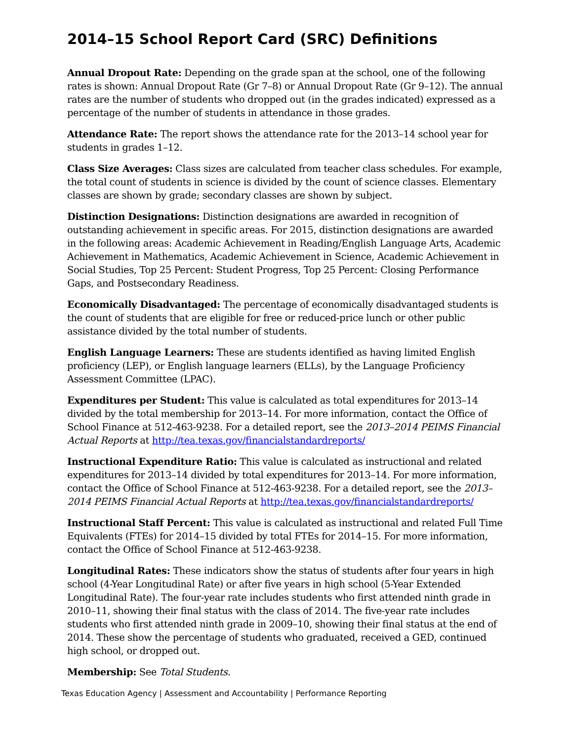2014–15 School Report Card (SRC) Definitions
Annual Dropout Rate: Depending on the grade span at the school, one of the following rates is shown: Annual Dropout Rate (Gr 7–8) or Annual Dropout Rate (Gr 9–12). The annual rates are the number of students who dropped out (in the grades indicated) expressed as a percentage of the number of students in attendance in those grades.
Attendance Rate: The report shows the attendance rate for the 2013–14 school year for students in grades 1–12.
Class Size Averages: Class sizes are calculated from teacher class schedules. For example, the total count of students in science is divided by the count of science classes. Elementary classes are shown by grade; secondary classes are shown by subject.
Distinction Designations: Distinction designations are awarded in recognition of outstanding achievement in specific areas. For 2015, distinction designations are awarded in the following areas: Academic Achievement in Reading/English Language Arts, Academic Achievement in Mathematics, Academic Achievement in Science, Academic Achievement in Social Studies, Top 25 Percent: Student Progress, Top 25 Percent: Closing Performance Gaps, and Postsecondary Readiness.
Economically Disadvantaged: The percentage of economically disadvantaged students is the count of students that are eligible for free or reduced-price lunch or other public assistance divided by the total number of students.
English Language Learners: These are students identified as having limited English proficiency (LEP), or English language learners (ELLs), by the Language Proficiency Assessment Committee (LPAC).
Expenditures per Student: This value is calculated as total expenditures for 2013–14 divided by the total membership for 2013–14. For more information, contact the Office of School Finance at 512-463-9238. For a detailed report, see the 2013–2014 PEIMS Financial Actual Reports at http://tea.texas.gov/financialstandardreports/
Instructional Expenditure Ratio: This value is calculated as instructional and related expenditures for 2013–14 divided by total expenditures for 2013–14. For more information, contact the Office of School Finance at 512-463-9238. For a detailed report, see the 2013–2014 PEIMS Financial Actual Reports at http://tea.texas.gov/financialstandardreports/
Instructional Staff Percent: This value is calculated as instructional and related Full Time Equivalents (FTEs) for 2014–15 divided by total FTEs for 2014–15. For more information, contact the Office of School Finance at 512-463-9238.
Longitudinal Rates: These indicators show the status of students after four years in high school (4-Year Longitudinal Rate) or after five years in high school (5-Year Extended Longitudinal Rate). The four-year rate includes students who first attended ninth grade in 2010–11, showing their final status with the class of 2014. The five-year rate includes students who first attended ninth grade in 2009–10, showing their final status at the end of 2014. These show the percentage of students who graduated, received a GED, continued high school, or dropped out.
Membership: See Total Students.
Texas Education Agency | Assessment and Accountability | Performance Reporting